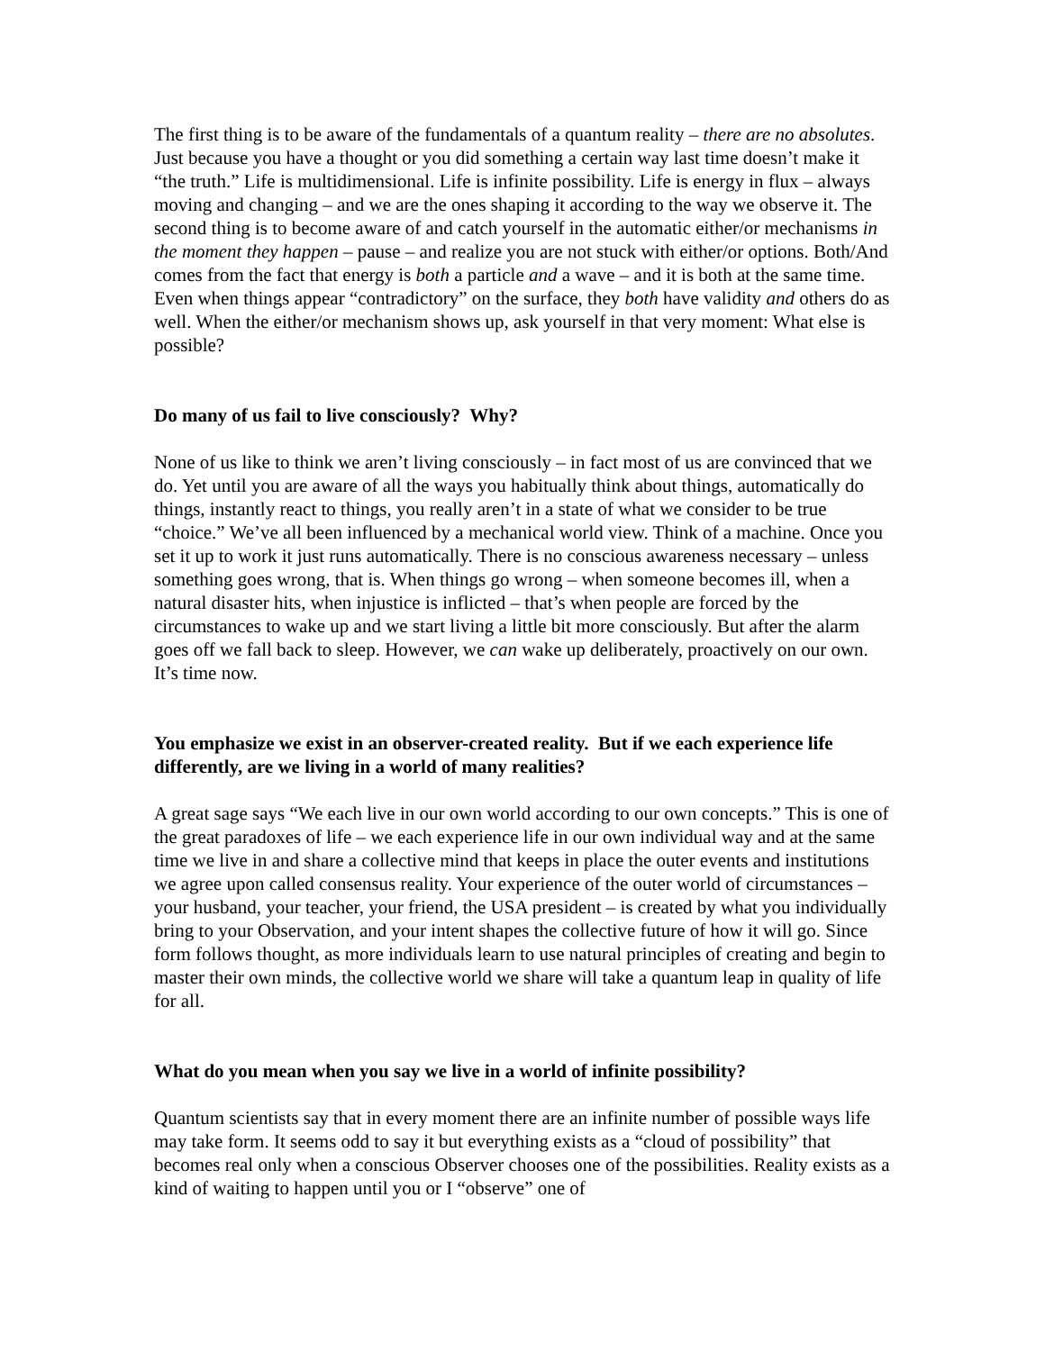The first thing is to be aware of the fundamentals of a quantum reality – there are no absolutes. Just because you have a thought or you did something a certain way last time doesn’t make it “the truth.” Life is multidimensional. Life is infinite possibility. Life is energy in flux – always moving and changing – and we are the ones shaping it according to the way we observe it. The second thing is to become aware of and catch yourself in the automatic either/or mechanisms in the moment they happen – pause – and realize you are not stuck with either/or options. Both/And comes from the fact that energy is both a particle and a wave – and it is both at the same time. Even when things appear “contradictory” on the surface, they both have validity and others do as well. When the either/or mechanism shows up, ask yourself in that very moment: What else is possible?
Do many of us fail to live consciously? Why?
None of us like to think we aren’t living consciously – in fact most of us are convinced that we do. Yet until you are aware of all the ways you habitually think about things, automatically do things, instantly react to things, you really aren’t in a state of what we consider to be true “choice.” We’ve all been influenced by a mechanical world view. Think of a machine. Once you set it up to work it just runs automatically. There is no conscious awareness necessary – unless something goes wrong, that is. When things go wrong – when someone becomes ill, when a natural disaster hits, when injustice is inflicted – that’s when people are forced by the circumstances to wake up and we start living a little bit more consciously. But after the alarm goes off we fall back to sleep. However, we can wake up deliberately, proactively on our own. It’s time now.
You emphasize we exist in an observer-created reality. But if we each experience life differently, are we living in a world of many realities?
A great sage says “We each live in our own world according to our own concepts.” This is one of the great paradoxes of life – we each experience life in our own individual way and at the same time we live in and share a collective mind that keeps in place the outer events and institutions we agree upon called consensus reality. Your experience of the outer world of circumstances – your husband, your teacher, your friend, the USA president – is created by what you individually bring to your Observation, and your intent shapes the collective future of how it will go. Since form follows thought, as more individuals learn to use natural principles of creating and begin to master their own minds, the collective world we share will take a quantum leap in quality of life for all.
What do you mean when you say we live in a world of infinite possibility?
Quantum scientists say that in every moment there are an infinite number of possible ways life may take form. It seems odd to say it but everything exists as a “cloud of possibility” that becomes real only when a conscious Observer chooses one of the possibilities. Reality exists as a kind of waiting to happen until you or I “observe” one of